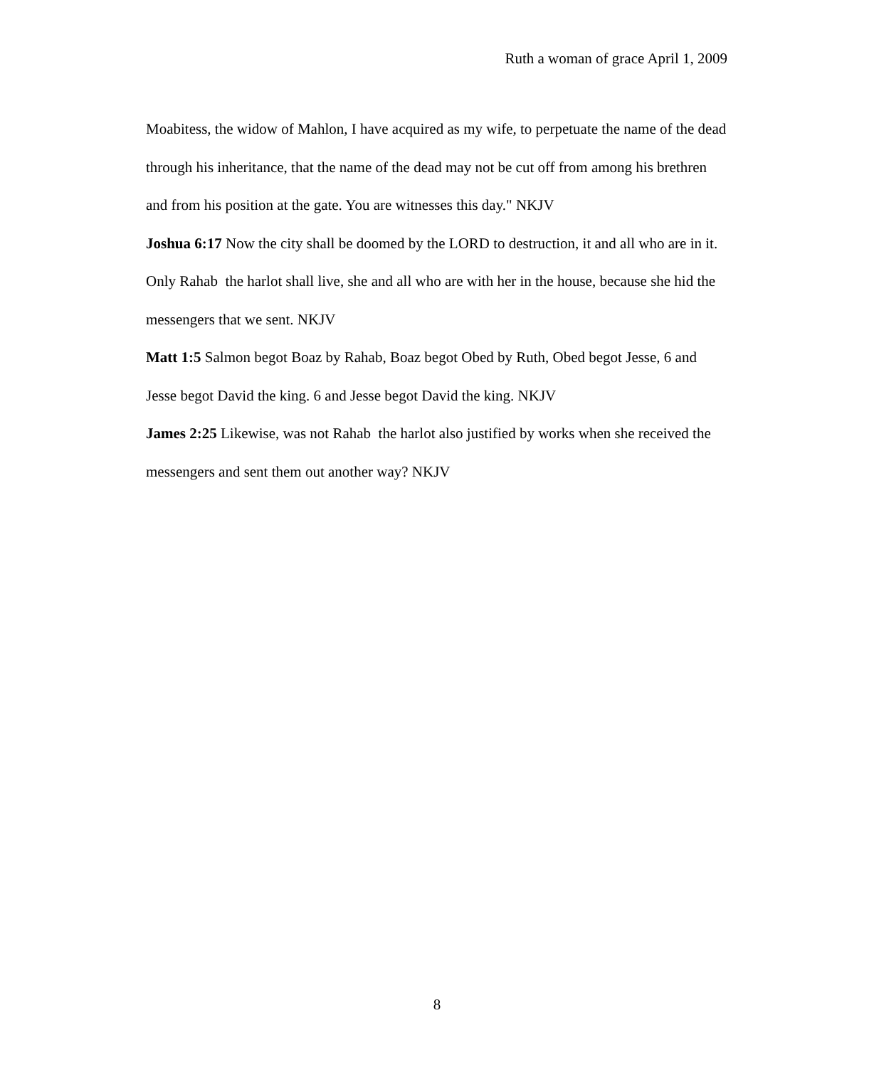Ruth a woman of grace April 1, 2009
Moabitess, the widow of Mahlon, I have acquired as my wife, to perpetuate the name of the dead through his inheritance, that the name of the dead may not be cut off from among his brethren and from his position at the gate. You are witnesses this day." NKJV
Joshua 6:17 Now the city shall be doomed by the LORD to destruction, it and all who are in it. Only Rahab the harlot shall live, she and all who are with her in the house, because she hid the messengers that we sent. NKJV
Matt 1:5 Salmon begot Boaz by Rahab, Boaz begot Obed by Ruth, Obed begot Jesse, 6 and Jesse begot David the king. 6 and Jesse begot David the king. NKJV
James 2:25 Likewise, was not Rahab the harlot also justified by works when she received the messengers and sent them out another way? NKJV
8